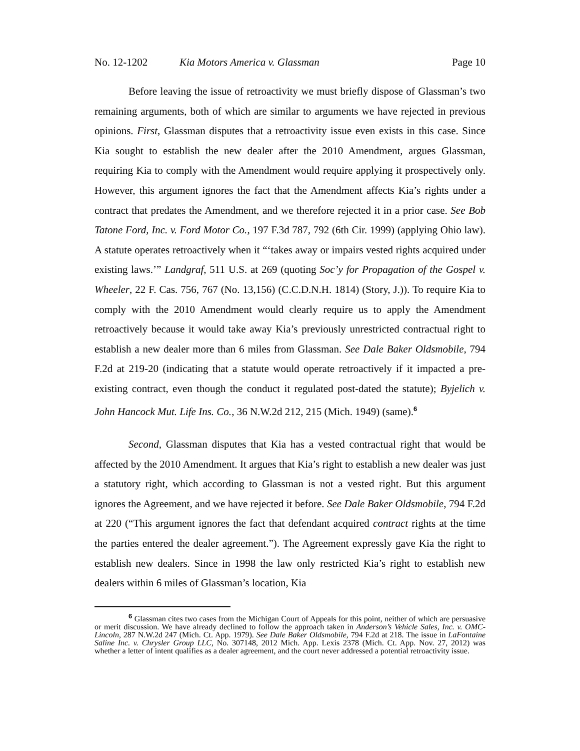No. 12-1202 Kia Motors America v. Glassman Page 10
Before leaving the issue of retroactivity we must briefly dispose of Glassman’s two remaining arguments, both of which are similar to arguments we have rejected in previous opinions. First, Glassman disputes that a retroactivity issue even exists in this case. Since Kia sought to establish the new dealer after the 2010 Amendment, argues Glassman, requiring Kia to comply with the Amendment would require applying it prospectively only. However, this argument ignores the fact that the Amendment affects Kia’s rights under a contract that predates the Amendment, and we therefore rejected it in a prior case. See Bob Tatone Ford, Inc. v. Ford Motor Co., 197 F.3d 787, 792 (6th Cir. 1999) (applying Ohio law). A statute operates retroactively when it “‘takes away or impairs vested rights acquired under existing laws.’” Landgraf, 511 U.S. at 269 (quoting Soc’y for Propagation of the Gospel v. Wheeler, 22 F. Cas. 756, 767 (No. 13,156) (C.C.D.N.H. 1814) (Story, J.)). To require Kia to comply with the 2010 Amendment would clearly require us to apply the Amendment retroactively because it would take away Kia’s previously unrestricted contractual right to establish a new dealer more than 6 miles from Glassman. See Dale Baker Oldsmobile, 794 F.2d at 219-20 (indicating that a statute would operate retroactively if it impacted a pre-existing contract, even though the conduct it regulated post-dated the statute); Byjelich v. John Hancock Mut. Life Ins. Co., 36 N.W.2d 212, 215 (Mich. 1949) (same).<sup>6</sup>
Second, Glassman disputes that Kia has a vested contractual right that would be affected by the 2010 Amendment. It argues that Kia’s right to establish a new dealer was just a statutory right, which according to Glassman is not a vested right. But this argument ignores the Agreement, and we have rejected it before. See Dale Baker Oldsmobile, 794 F.2d at 220 (“This argument ignores the fact that defendant acquired contract rights at the time the parties entered the dealer agreement.”). The Agreement expressly gave Kia the right to establish new dealers. Since in 1998 the law only restricted Kia’s right to establish new dealers within 6 miles of Glassman’s location, Kia
<sup>6</sup> Glassman cites two cases from the Michigan Court of Appeals for this point, neither of which are persuasive or merit discussion. We have already declined to follow the approach taken in Anderson’s Vehicle Sales, Inc. v. OMC-Lincoln, 287 N.W.2d 247 (Mich. Ct. App. 1979). See Dale Baker Oldsmobile, 794 F.2d at 218. The issue in LaFontaine Saline Inc. v. Chrysler Group LLC, No. 307148, 2012 Mich. App. Lexis 2378 (Mich. Ct. App. Nov. 27, 2012) was whether a letter of intent qualifies as a dealer agreement, and the court never addressed a potential retroactivity issue.